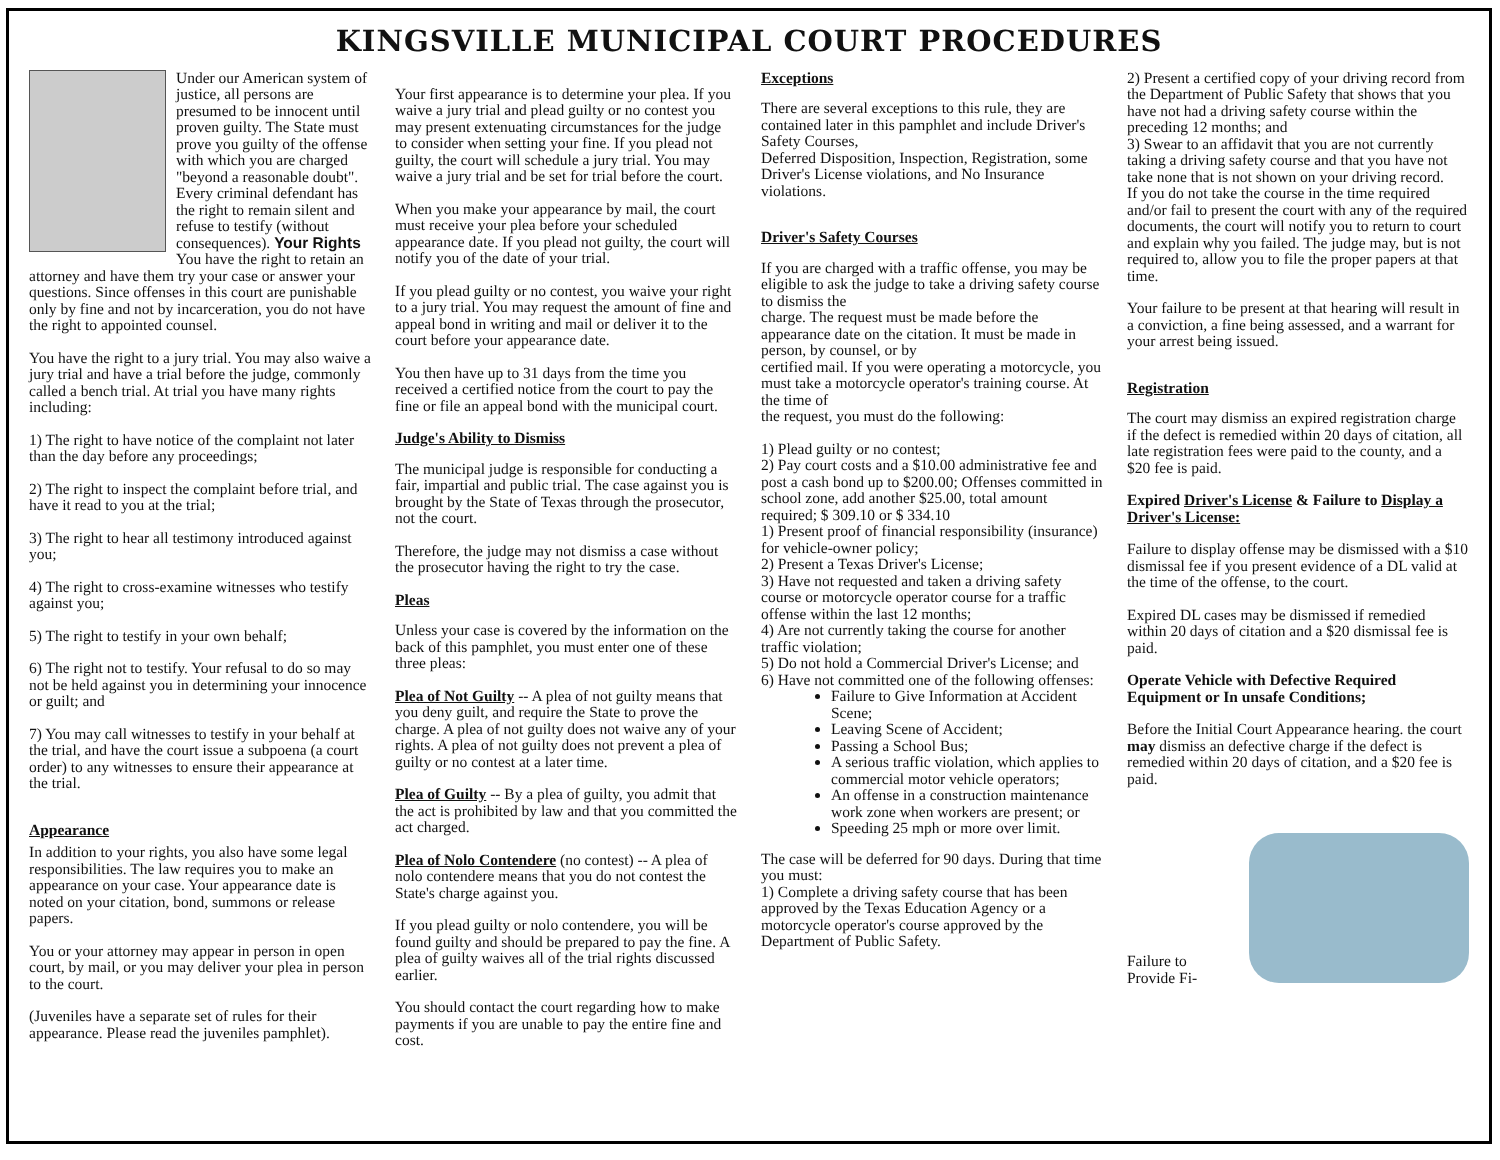KINGSVILLE MUNICIPAL COURT PROCEDURES
Under our American system of justice, all persons are presumed to be innocent until proven guilty. The State must prove you guilty of the offense with which you are charged "beyond a reasonable doubt". Every criminal defendant has the right to remain silent and refuse to testify (without consequences). Your Rights You have the right to retain an attorney and have them try your case or answer your questions. Since offenses in this court are punishable only by fine and not by incarceration, you do not have the right to appointed counsel.
You have the right to a jury trial. You may also waive a jury trial and have a trial before the judge, commonly called a bench trial. At trial you have many rights including:
1) The right to have notice of the complaint not later than the day before any proceedings;
2) The right to inspect the complaint before trial, and have it read to you at the trial;
3) The right to hear all testimony introduced against you;
4) The right to cross-examine witnesses who testify against you;
5) The right to testify in your own behalf;
6) The right not to testify. Your refusal to do so may not be held against you in determining your innocence or guilt; and
7) You may call witnesses to testify in your behalf at the trial, and have the court issue a subpoena (a court order) to any witnesses to ensure their appearance at the trial.
Appearance
In addition to your rights, you also have some legal responsibilities. The law requires you to make an appearance on your case. Your appearance date is noted on your citation, bond, summons or release papers.
You or your attorney may appear in person in open court, by mail, or you may deliver your plea in person to the court.
(Juveniles have a separate set of rules for their appearance. Please read the juveniles pamphlet).
Your first appearance is to determine your plea. If you waive a jury trial and plead guilty or no contest you may present extenuating circumstances for the judge to consider when setting your fine. If you plead not guilty, the court will schedule a jury trial. You may waive a jury trial and be set for trial before the court.
When you make your appearance by mail, the court must receive your plea before your scheduled appearance date. If you plead not guilty, the court will notify you of the date of your trial.
If you plead guilty or no contest, you waive your right to a jury trial. You may request the amount of fine and appeal bond in writing and mail or deliver it to the court before your appearance date.
You then have up to 31 days from the time you received a certified notice from the court to pay the fine or file an appeal bond with the municipal court.
Judge's Ability to Dismiss
The municipal judge is responsible for conducting a fair, impartial and public trial. The case against you is brought by the State of Texas through the prosecutor, not the court.
Therefore, the judge may not dismiss a case without the prosecutor having the right to try the case.
Pleas
Unless your case is covered by the information on the back of this pamphlet, you must enter one of these three pleas:
Plea of Not Guilty -- A plea of not guilty means that you deny guilt, and require the State to prove the charge. A plea of not guilty does not waive any of your rights. A plea of not guilty does not prevent a plea of guilty or no contest at a later time.
Plea of Guilty -- By a plea of guilty, you admit that the act is prohibited by law and that you committed the act charged.
Plea of Nolo Contendere (no contest) -- A plea of nolo contendere means that you do not contest the State's charge against you.
If you plead guilty or nolo contendere, you will be found guilty and should be prepared to pay the fine. A plea of guilty waives all of the trial rights discussed earlier.
You should contact the court regarding how to make payments if you are unable to pay the entire fine and cost.
Exceptions
There are several exceptions to this rule, they are contained later in this pamphlet and include Driver's Safety Courses,
Deferred Disposition, Inspection, Registration, some Driver's License violations, and No Insurance violations.
Driver's Safety Courses
If you are charged with a traffic offense, you may be eligible to ask the judge to take a driving safety course to dismiss the
charge. The request must be made before the appearance date on the citation. It must be made in person, by counsel, or by
certified mail. If you were operating a motorcycle, you must take a motorcycle operator's training course. At the time of
the request, you must do the following:
1) Plead guilty or no contest;
2) Pay court costs and a $10.00 administrative fee and post a cash bond up to $200.00; Offenses committed in school zone, add another $25.00, total amount required; $ 309.10 or $ 334.10
1) Present proof of financial responsibility (insurance) for vehicle-owner policy;
2) Present a Texas Driver's License;
3) Have not requested and taken a driving safety course or motorcycle operator course for a traffic offense within the last 12 months;
4) Are not currently taking the course for another traffic violation;
5) Do not hold a Commercial Driver's License; and
6) Have not committed one of the following offenses:
Failure to Give Information at Accident Scene;
Leaving Scene of Accident;
Passing a School Bus;
A serious traffic violation, which applies to commercial motor vehicle operators;
An offense in a construction maintenance work zone when workers are present; or
Speeding 25 mph or more over limit.
The case will be deferred for 90 days. During that time you must:
1) Complete a driving safety course that has been approved by the Texas Education Agency or a motorcycle operator's course approved by the Department of Public Safety.
2) Present a certified copy of your driving record from the Department of Public Safety that shows that you have not had a driving safety course within the preceding 12 months; and
3) Swear to an affidavit that you are not currently taking a driving safety course and that you have not take none that is not shown on your driving record.
If you do not take the course in the time required and/or fail to present the court with any of the required documents, the court will notify you to return to court and explain why you failed. The judge may, but is not required to, allow you to file the proper papers at that time.
Your failure to be present at that hearing will result in a conviction, a fine being assessed, and a warrant for your arrest being issued.
Registration
The court may dismiss an expired registration charge if the defect is remedied within 20 days of citation, all late registration fees were paid to the county, and a $20 fee is paid.
Expired Driver's License & Failure to Display a Driver's License:
Failure to display offense may be dismissed with a $10 dismissal fee if you present evidence of a DL valid at the time of the offense, to the court.
Expired DL cases may be dismissed if remedied within 20 days of citation and a $20 dismissal fee is paid.
Operate Vehicle with Defective Required Equipment or In unsafe Conditions;
Before the Initial Court Appearance hearing. the court may dismiss an defective charge if the defect is remedied within 20 days of citation, and a $20 fee is paid.
Failure to
Provide Fi-